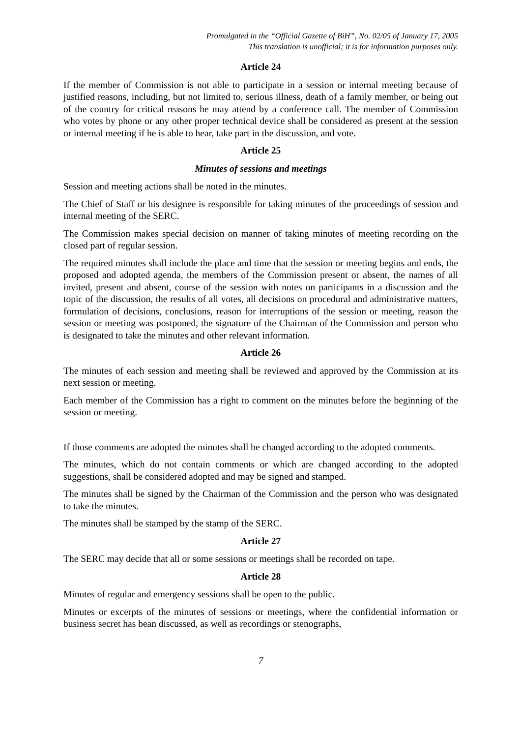Promulgated in the “Official Gazette of BiH”, No. 02/05 of January 17, 2005
This translation is unofficial; it is for information purposes only.
Article 24
If the member of Commission is not able to participate in a session or internal meeting because of justified reasons, including, but not limited to, serious illness, death of a family member, or being out of the country for critical reasons he may attend by a conference call. The member of Commission who votes by phone or any other proper technical device shall be considered as present at the session or internal meeting if he is able to hear, take part in the discussion, and vote.
Article 25
Minutes of sessions and meetings
Session and meeting actions shall be noted in the minutes.
The Chief of Staff or his designee is responsible for taking minutes of the proceedings of session and internal meeting of the SERC.
The Commission makes special decision on manner of taking minutes of meeting recording on the closed part of regular session.
The required minutes shall include the place and time that the session or meeting begins and ends, the proposed and adopted agenda, the members of the Commission present or absent, the names of all invited, present and absent, course of the session with notes on participants in a discussion and the topic of the discussion, the results of all votes, all decisions on procedural and administrative matters, formulation of decisions, conclusions, reason for interruptions of the session or meeting, reason the session or meeting was postponed, the signature of the Chairman of the Commission and person who is designated to take the minutes and other relevant information.
Article 26
The minutes of each session and meeting shall be reviewed and approved by the Commission at its next session or meeting.
Each member of the Commission has a right to comment on the minutes before the beginning of the session or meeting.
If those comments are adopted the minutes shall be changed according to the adopted comments.
The minutes, which do not contain comments or which are changed according to the adopted suggestions, shall be considered adopted and may be signed and stamped.
The minutes shall be signed by the Chairman of the Commission and the person who was designated to take the minutes.
The minutes shall be stamped by the stamp of the SERC.
Article 27
The SERC may decide that all or some sessions or meetings shall be recorded on tape.
Article 28
Minutes of regular and emergency sessions shall be open to the public.
Minutes or excerpts of the minutes of sessions or meetings, where the confidential information or business secret has bean discussed, as well as recordings or stenographs,
7